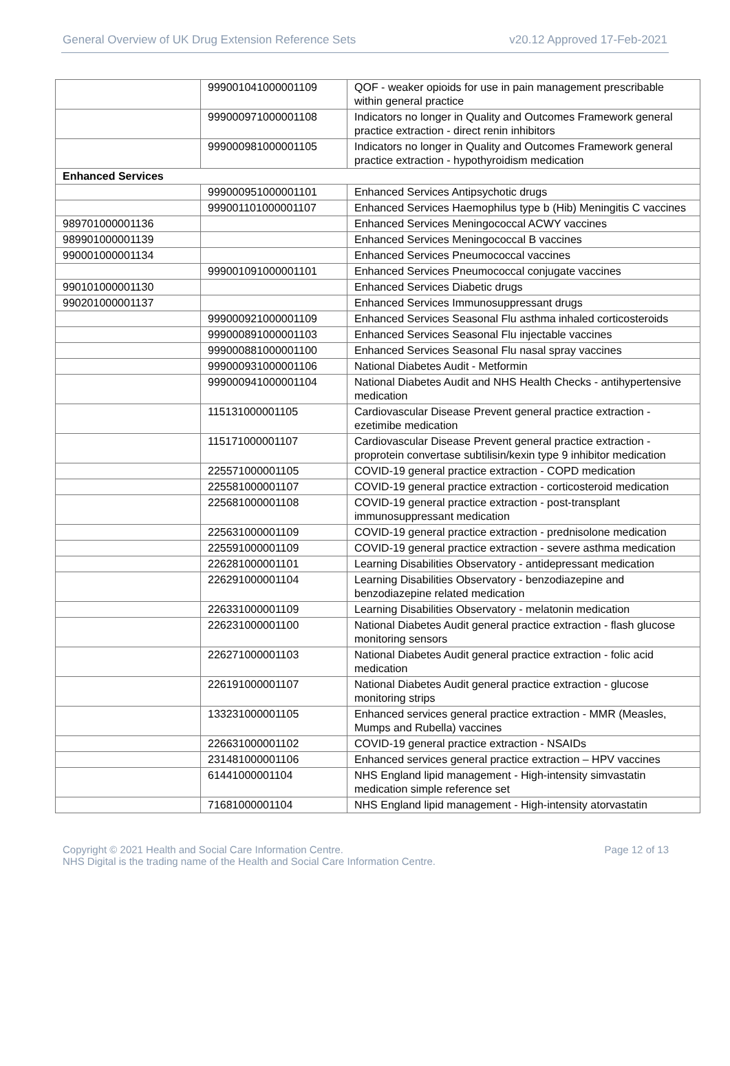General Overview of UK Drug Extension Reference Sets v20.12 Approved 17-Feb-2021
| | 999001041000001109 | QOF - weaker opioids for use in pain management prescribable within general practice |
| | 999000971000001108 | Indicators no longer in Quality and Outcomes Framework general practice extraction - direct renin inhibitors |
| | 999000981000001105 | Indicators no longer in Quality and Outcomes Framework general practice extraction - hypothyroidism medication |
| Enhanced Services | | |
| | 999000951000001101 | Enhanced Services Antipsychotic drugs |
| | 999001101000001107 | Enhanced Services Haemophilus type b (Hib) Meningitis C vaccines |
| 989701000001136 | | Enhanced Services Meningococcal ACWY vaccines |
| 989901000001139 | | Enhanced Services Meningococcal B vaccines |
| 990001000001134 | | Enhanced Services Pneumococcal vaccines |
| | 999001091000001101 | Enhanced Services Pneumococcal conjugate vaccines |
| 990101000001130 | | Enhanced Services Diabetic drugs |
| 990201000001137 | | Enhanced Services Immunosuppressant drugs |
| | 999000921000001109 | Enhanced Services Seasonal Flu asthma inhaled corticosteroids |
| | 999000891000001103 | Enhanced Services Seasonal Flu injectable vaccines |
| | 999000881000001100 | Enhanced Services Seasonal Flu nasal spray vaccines |
| | 999000931000001106 | National Diabetes Audit - Metformin |
| | 999000941000001104 | National Diabetes Audit and NHS Health Checks - antihypertensive medication |
| | 115131000001105 | Cardiovascular Disease Prevent general practice extraction - ezetimibe medication |
| | 115171000001107 | Cardiovascular Disease Prevent general practice extraction - proprotein convertase subtilisin/kexin type 9 inhibitor medication |
| | 225571000001105 | COVID-19 general practice extraction - COPD medication |
| | 225581000001107 | COVID-19 general practice extraction - corticosteroid medication |
| | 225681000001108 | COVID-19 general practice extraction - post-transplant immunosuppressant medication |
| | 225631000001109 | COVID-19 general practice extraction - prednisolone medication |
| | 225591000001109 | COVID-19 general practice extraction - severe asthma medication |
| | 226281000001101 | Learning Disabilities Observatory - antidepressant medication |
| | 226291000001104 | Learning Disabilities Observatory - benzodiazepine and benzodiazepine related medication |
| | 226331000001109 | Learning Disabilities Observatory - melatonin medication |
| | 226231000001100 | National Diabetes Audit general practice extraction - flash glucose monitoring sensors |
| | 226271000001103 | National Diabetes Audit general practice extraction - folic acid medication |
| | 226191000001107 | National Diabetes Audit general practice extraction - glucose monitoring strips |
| | 133231000001105 | Enhanced services general practice extraction - MMR (Measles, Mumps and Rubella) vaccines |
| | 226631000001102 | COVID-19 general practice extraction - NSAIDs |
| | 231481000001106 | Enhanced services general practice extraction – HPV vaccines |
| | 61441000001104 | NHS England lipid management - High-intensity simvastatin medication simple reference set |
| | 71681000001104 | NHS England lipid management - High-intensity atorvastatin |
Copyright © 2021 Health and Social Care Information Centre.
NHS Digital is the trading name of the Health and Social Care Information Centre. Page 12 of 13